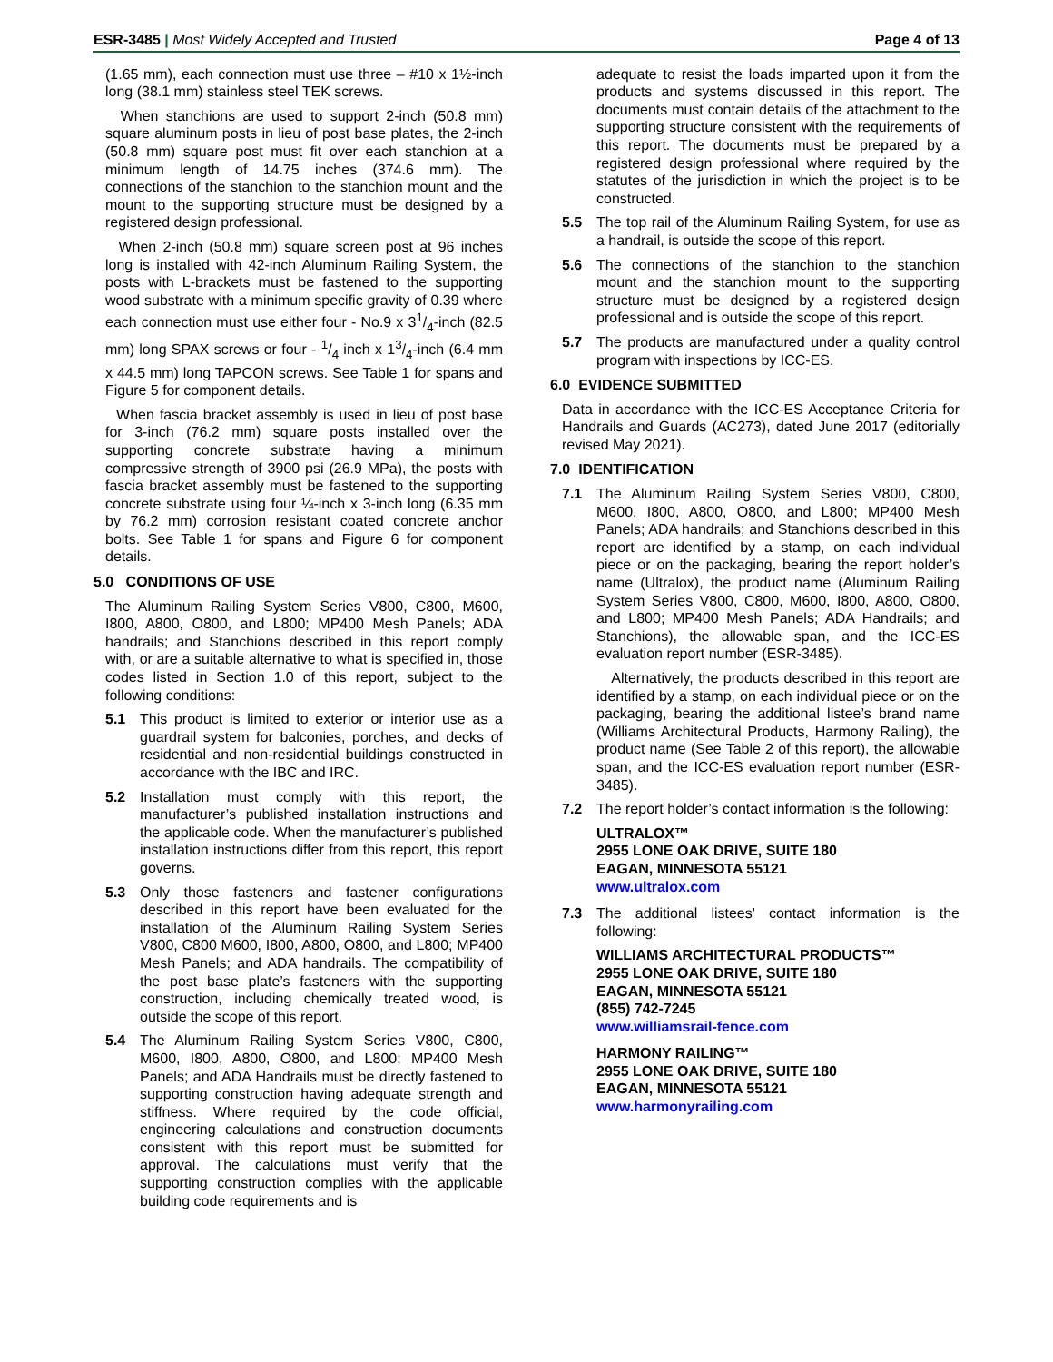ESR-3485 | Most Widely Accepted and Trusted Page 4 of 13
(1.65 mm), each connection must use three – #10 x 1½-inch long (38.1 mm) stainless steel TEK screws.
When stanchions are used to support 2-inch (50.8 mm) square aluminum posts in lieu of post base plates, the 2-inch (50.8 mm) square post must fit over each stanchion at a minimum length of 14.75 inches (374.6 mm). The connections of the stanchion to the stanchion mount and the mount to the supporting structure must be designed by a registered design professional.
When 2-inch (50.8 mm) square screen post at 96 inches long is installed with 42-inch Aluminum Railing System, the posts with L-brackets must be fastened to the supporting wood substrate with a minimum specific gravity of 0.39 where each connection must use either four - No.9 x 31/4-inch (82.5 mm) long SPAX screws or four - 1/4 inch x 13/4-inch (6.4 mm x 44.5 mm) long TAPCON screws. See Table 1 for spans and Figure 5 for component details.
When fascia bracket assembly is used in lieu of post base for 3-inch (76.2 mm) square posts installed over the supporting concrete substrate having a minimum compressive strength of 3900 psi (26.9 MPa), the posts with fascia bracket assembly must be fastened to the supporting concrete substrate using four ¼-inch x 3-inch long (6.35 mm by 76.2 mm) corrosion resistant coated concrete anchor bolts. See Table 1 for spans and Figure 6 for component details.
5.0 CONDITIONS OF USE
The Aluminum Railing System Series V800, C800, M600, I800, A800, O800, and L800; MP400 Mesh Panels; ADA handrails; and Stanchions described in this report comply with, or are a suitable alternative to what is specified in, those codes listed in Section 1.0 of this report, subject to the following conditions:
5.1 This product is limited to exterior or interior use as a guardrail system for balconies, porches, and decks of residential and non-residential buildings constructed in accordance with the IBC and IRC.
5.2 Installation must comply with this report, the manufacturer’s published installation instructions and the applicable code. When the manufacturer’s published installation instructions differ from this report, this report governs.
5.3 Only those fasteners and fastener configurations described in this report have been evaluated for the installation of the Aluminum Railing System Series V800, C800 M600, I800, A800, O800, and L800; MP400 Mesh Panels; and ADA handrails. The compatibility of the post base plate’s fasteners with the supporting construction, including chemically treated wood, is outside the scope of this report.
5.4 The Aluminum Railing System Series V800, C800, M600, I800, A800, O800, and L800; MP400 Mesh Panels; and ADA Handrails must be directly fastened to supporting construction having adequate strength and stiffness. Where required by the code official, engineering calculations and construction documents consistent with this report must be submitted for approval. The calculations must verify that the supporting construction complies with the applicable building code requirements and is
adequate to resist the loads imparted upon it from the products and systems discussed in this report. The documents must contain details of the attachment to the supporting structure consistent with the requirements of this report. The documents must be prepared by a registered design professional where required by the statutes of the jurisdiction in which the project is to be constructed.
5.5 The top rail of the Aluminum Railing System, for use as a handrail, is outside the scope of this report.
5.6 The connections of the stanchion to the stanchion mount and the stanchion mount to the supporting structure must be designed by a registered design professional and is outside the scope of this report.
5.7 The products are manufactured under a quality control program with inspections by ICC-ES.
6.0 EVIDENCE SUBMITTED
Data in accordance with the ICC-ES Acceptance Criteria for Handrails and Guards (AC273), dated June 2017 (editorially revised May 2021).
7.0 IDENTIFICATION
7.1 The Aluminum Railing System Series V800, C800, M600, I800, A800, O800, and L800; MP400 Mesh Panels; ADA handrails; and Stanchions described in this report are identified by a stamp, on each individual piece or on the packaging, bearing the report holder’s name (Ultralox), the product name (Aluminum Railing System Series V800, C800, M600, I800, A800, O800, and L800; MP400 Mesh Panels; ADA Handrails; and Stanchions), the allowable span, and the ICC-ES evaluation report number (ESR-3485).
Alternatively, the products described in this report are identified by a stamp, on each individual piece or on the packaging, bearing the additional listee’s brand name (Williams Architectural Products, Harmony Railing), the product name (See Table 2 of this report), the allowable span, and the ICC-ES evaluation report number (ESR-3485).
7.2 The report holder’s contact information is the following:
ULTRALOX™
2955 LONE OAK DRIVE, SUITE 180
EAGAN, MINNESOTA 55121
www.ultralox.com
7.3 The additional listees' contact information is the following:
WILLIAMS ARCHITECTURAL PRODUCTS™
2955 LONE OAK DRIVE, SUITE 180
EAGAN, MINNESOTA 55121
(855) 742-7245
www.williamsrail-fence.com
HARMONY RAILING™
2955 LONE OAK DRIVE, SUITE 180
EAGAN, MINNESOTA 55121
www.harmonyrailing.com